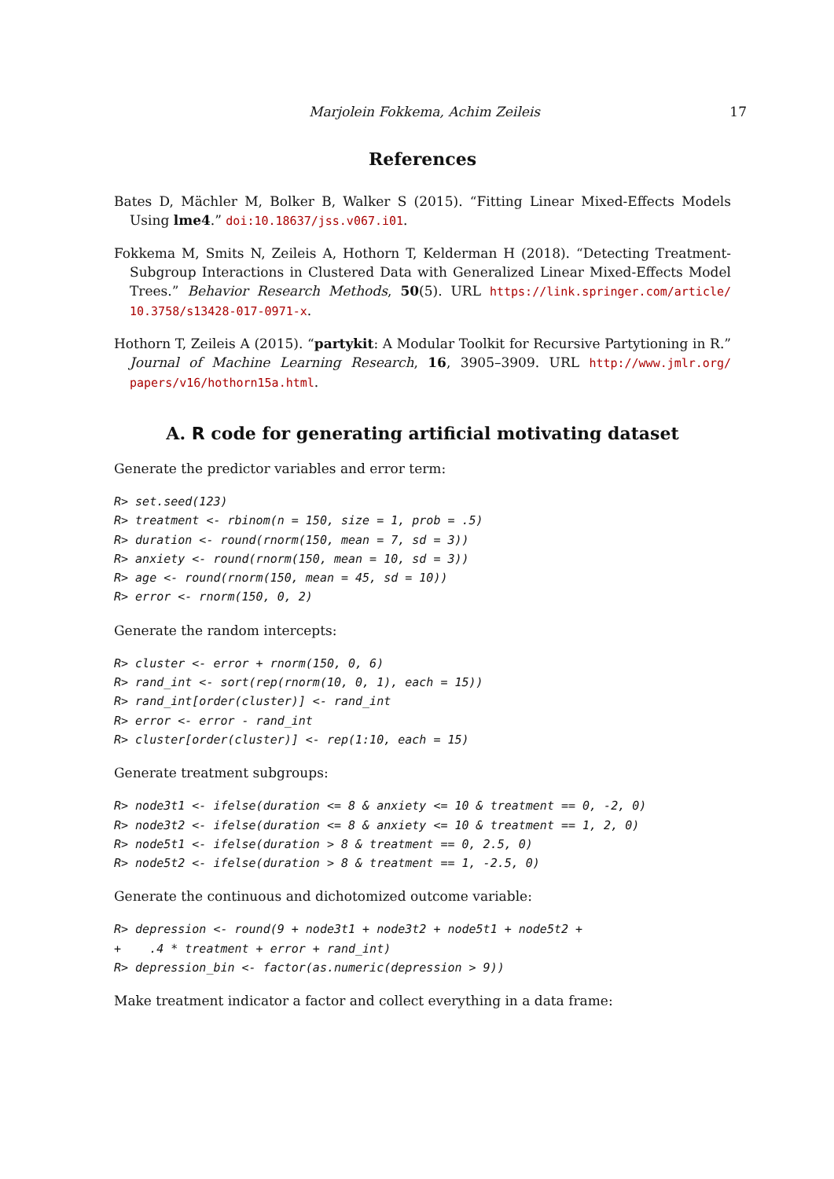Marjolein Fokkema, Achim Zeileis 17
References
Bates D, Mächler M, Bolker B, Walker S (2015). “Fitting Linear Mixed-Effects Models Using lme4.” doi:10.18637/jss.v067.i01.
Fokkema M, Smits N, Zeileis A, Hothorn T, Kelderman H (2018). “Detecting Treatment-Subgroup Interactions in Clustered Data with Generalized Linear Mixed-Effects Model Trees.” Behavior Research Methods, 50(5). URL https://link.springer.com/article/ 10.3758/s13428-017-0971-x.
Hothorn T, Zeileis A (2015). “partykit: A Modular Toolkit for Recursive Partytioning in R.” Journal of Machine Learning Research, 16, 3905–3909. URL http://www.jmlr.org/ papers/v16/hothorn15a.html.
A. R code for generating artificial motivating dataset
Generate the predictor variables and error term:
R> set.seed(123)
R> treatment <- rbinom(n = 150, size = 1, prob = .5)
R> duration <- round(rnorm(150, mean = 7, sd = 3))
R> anxiety <- round(rnorm(150, mean = 10, sd = 3))
R> age <- round(rnorm(150, mean = 45, sd = 10))
R> error <- rnorm(150, 0, 2)
Generate the random intercepts:
R> cluster <- error + rnorm(150, 0, 6)
R> rand_int <- sort(rep(rnorm(10, 0, 1), each = 15))
R> rand_int[order(cluster)] <- rand_int
R> error <- error - rand_int
R> cluster[order(cluster)] <- rep(1:10, each = 15)
Generate treatment subgroups:
R> node3t1 <- ifelse(duration <= 8 & anxiety <= 10 & treatment == 0, -2, 0)
R> node3t2 <- ifelse(duration <= 8 & anxiety <= 10 & treatment == 1, 2, 0)
R> node5t1 <- ifelse(duration > 8 & treatment == 0, 2.5, 0)
R> node5t2 <- ifelse(duration > 8 & treatment == 1, -2.5, 0)
Generate the continuous and dichotomized outcome variable:
R> depression <- round(9 + node3t1 + node3t2 + node5t1 + node5t2 +
+    .4 * treatment + error + rand_int)
R> depression_bin <- factor(as.numeric(depression > 9))
Make treatment indicator a factor and collect everything in a data frame: